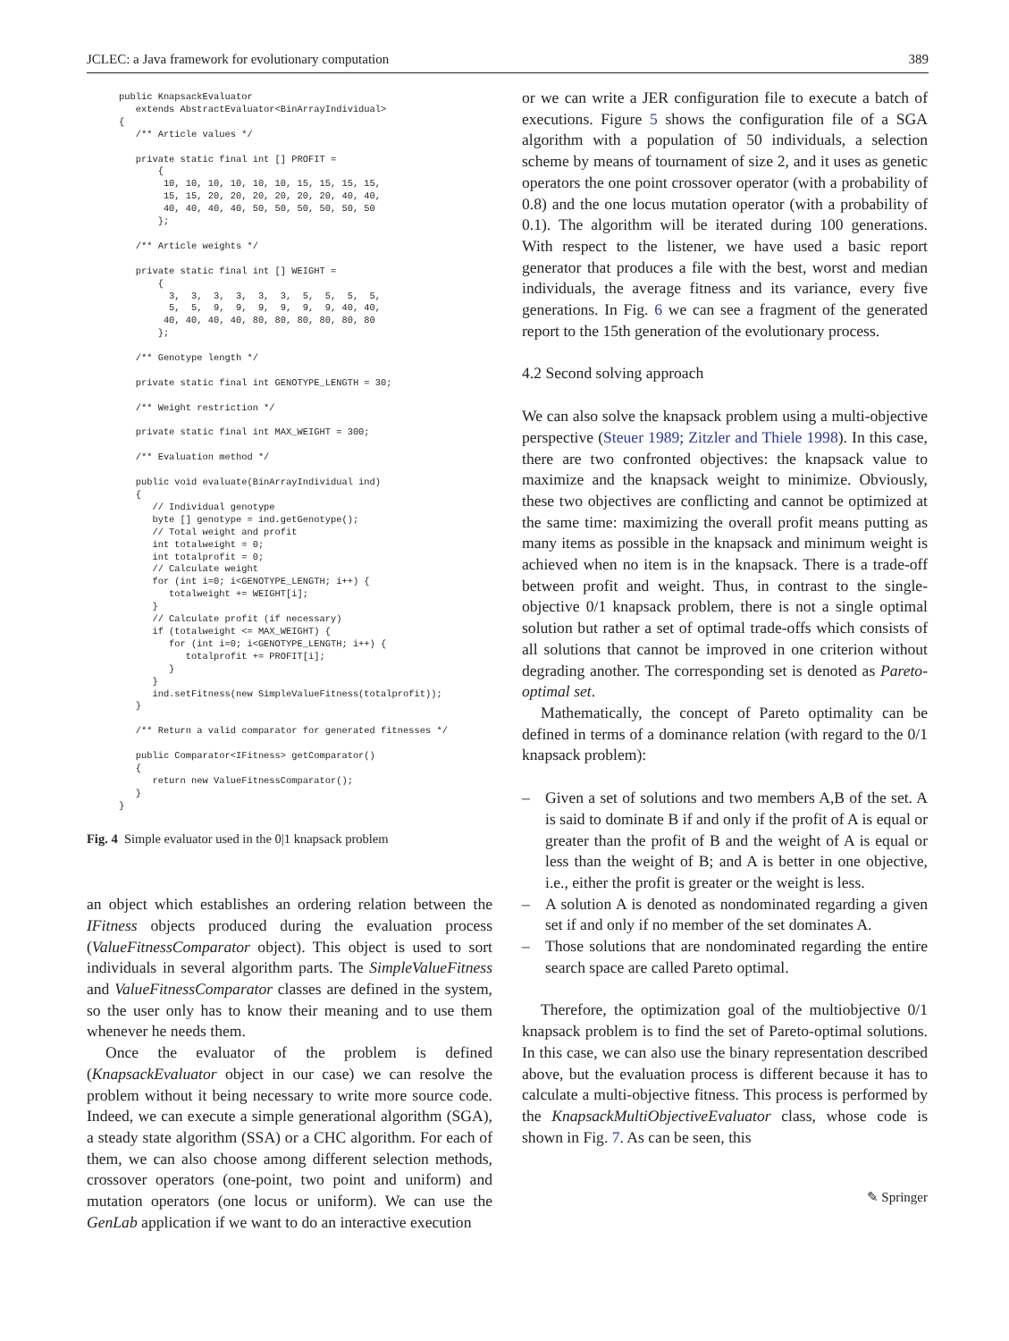JCLEC: a Java framework for evolutionary computation 389
public KnapsackEvaluator
   extends AbstractEvaluator<BinArrayIndividual>
{
   /** Article values */

   private static final int [] PROFIT =
       {
        10, 10, 10, 10, 10, 10, 15, 15, 15, 15,
        15, 15, 20, 20, 20, 20, 20, 20, 40, 40,
        40, 40, 40, 40, 50, 50, 50, 50, 50, 50
       };

   /** Article weights */

   private static final int [] WEIGHT =
       {
         3,  3,  3,  3,  3,  3,  5,  5,  5,  5,
         5,  5,  9,  9,  9,  9,  9,  9, 40, 40,
        40, 40, 40, 40, 80, 80, 80, 80, 80, 80
       };

   /** Genotype length */

   private static final int GENOTYPE_LENGTH = 30;

   /** Weight restriction */

   private static final int MAX_WEIGHT = 300;

   /** Evaluation method */

   public void evaluate(BinArrayIndividual ind)
   {
      // Individual genotype
      byte [] genotype = ind.getGenotype();
      // Total weight and profit
      int totalweight = 0;
      int totalprofit = 0;
      // Calculate weight
      for (int i=0; i<GENOTYPE_LENGTH; i++) {
         totalweight += WEIGHT[i];
      }
      // Calculate profit (if necessary)
      if (totalweight <= MAX_WEIGHT) {
         for (int i=0; i<GENOTYPE_LENGTH; i++) {
            totalprofit += PROFIT[i];
         }
      }
      ind.setFitness(new SimpleValueFitness(totalprofit));
   }

   /** Return a valid comparator for generated fitnesses */

   public Comparator<IFitness> getComparator()
   {
      return new ValueFitnessComparator();
   }
}
Fig. 4 Simple evaluator used in the 0|1 knapsack problem
an object which establishes an ordering relation between the IFitness objects produced during the evaluation process (ValueFitnessComparator object). This object is used to sort individuals in several algorithm parts. The SimpleValueFitness and ValueFitnessComparator classes are defined in the system, so the user only has to know their meaning and to use them whenever he needs them.
Once the evaluator of the problem is defined (KnapsackEvaluator object in our case) we can resolve the problem without it being necessary to write more source code. Indeed, we can execute a simple generational algorithm (SGA), a steady state algorithm (SSA) or a CHC algorithm. For each of them, we can also choose among different selection methods, crossover operators (one-point, two point and uniform) and mutation operators (one locus or uniform). We can use the GenLab application if we want to do an interactive execution
or we can write a JER configuration file to execute a batch of executions. Figure 5 shows the configuration file of a SGA algorithm with a population of 50 individuals, a selection scheme by means of tournament of size 2, and it uses as genetic operators the one point crossover operator (with a probability of 0.8) and the one locus mutation operator (with a probability of 0.1). The algorithm will be iterated during 100 generations. With respect to the listener, we have used a basic report generator that produces a file with the best, worst and median individuals, the average fitness and its variance, every five generations. In Fig. 6 we can see a fragment of the generated report to the 15th generation of the evolutionary process.
4.2 Second solving approach
We can also solve the knapsack problem using a multi-objective perspective (Steuer 1989; Zitzler and Thiele 1998). In this case, there are two confronted objectives: the knapsack value to maximize and the knapsack weight to minimize. Obviously, these two objectives are conflicting and cannot be optimized at the same time: maximizing the overall profit means putting as many items as possible in the knapsack and minimum weight is achieved when no item is in the knapsack. There is a trade-off between profit and weight. Thus, in contrast to the single-objective 0/1 knapsack problem, there is not a single optimal solution but rather a set of optimal trade-offs which consists of all solutions that cannot be improved in one criterion without degrading another. The corresponding set is denoted as Pareto-optimal set.
Mathematically, the concept of Pareto optimality can be defined in terms of a dominance relation (with regard to the 0/1 knapsack problem):
– Given a set of solutions and two members A,B of the set. A is said to dominate B if and only if the profit of A is equal or greater than the profit of B and the weight of A is equal or less than the weight of B; and A is better in one objective, i.e., either the profit is greater or the weight is less.
– A solution A is denoted as nondominated regarding a given set if and only if no member of the set dominates A.
– Those solutions that are nondominated regarding the entire search space are called Pareto optimal.
Therefore, the optimization goal of the multiobjective 0/1 knapsack problem is to find the set of Pareto-optimal solutions. In this case, we can also use the binary representation described above, but the evaluation process is different because it has to calculate a multi-objective fitness. This process is performed by the KnapsackMultiObjectiveEvaluator class, whose code is shown in Fig. 7. As can be seen, this
✎ Springer